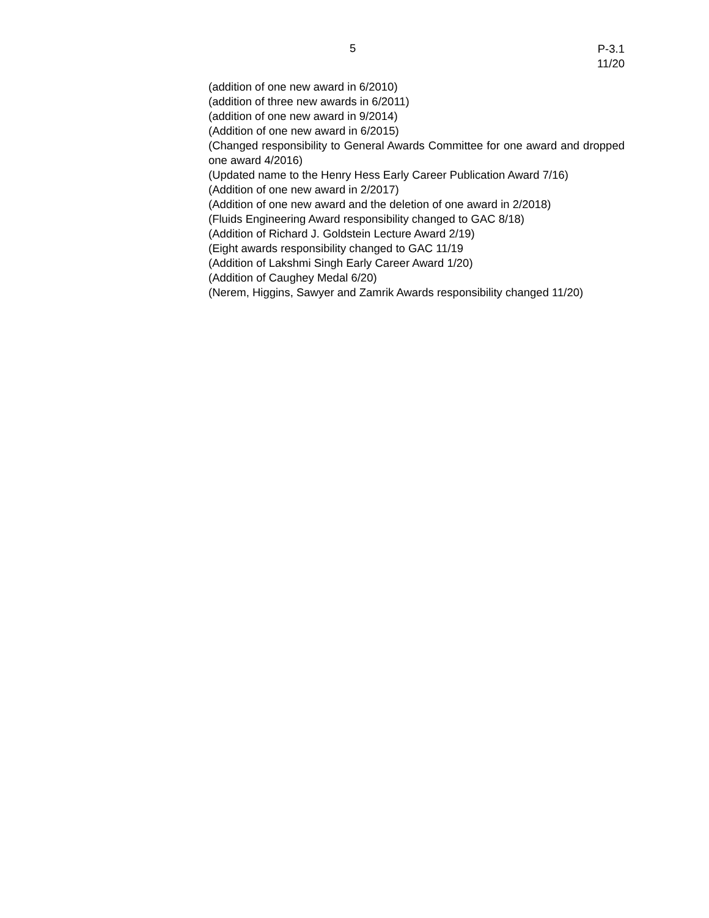5
P-3.1
11/20
(addition of one new award in 6/2010)
(addition of three new awards in 6/2011)
(addition of one new award in 9/2014)
(Addition of one new award in 6/2015)
(Changed responsibility to General Awards Committee for one award and dropped one award 4/2016)
(Updated name to the Henry Hess Early Career Publication Award 7/16)
(Addition of one new award in 2/2017)
(Addition of one new award and the deletion of one award in 2/2018)
(Fluids Engineering Award responsibility changed to GAC 8/18)
(Addition of Richard J. Goldstein Lecture Award 2/19)
(Eight awards responsibility changed to GAC 11/19
(Addition of Lakshmi Singh Early Career Award 1/20)
(Addition of Caughey Medal 6/20)
(Nerem, Higgins, Sawyer and Zamrik Awards responsibility changed 11/20)